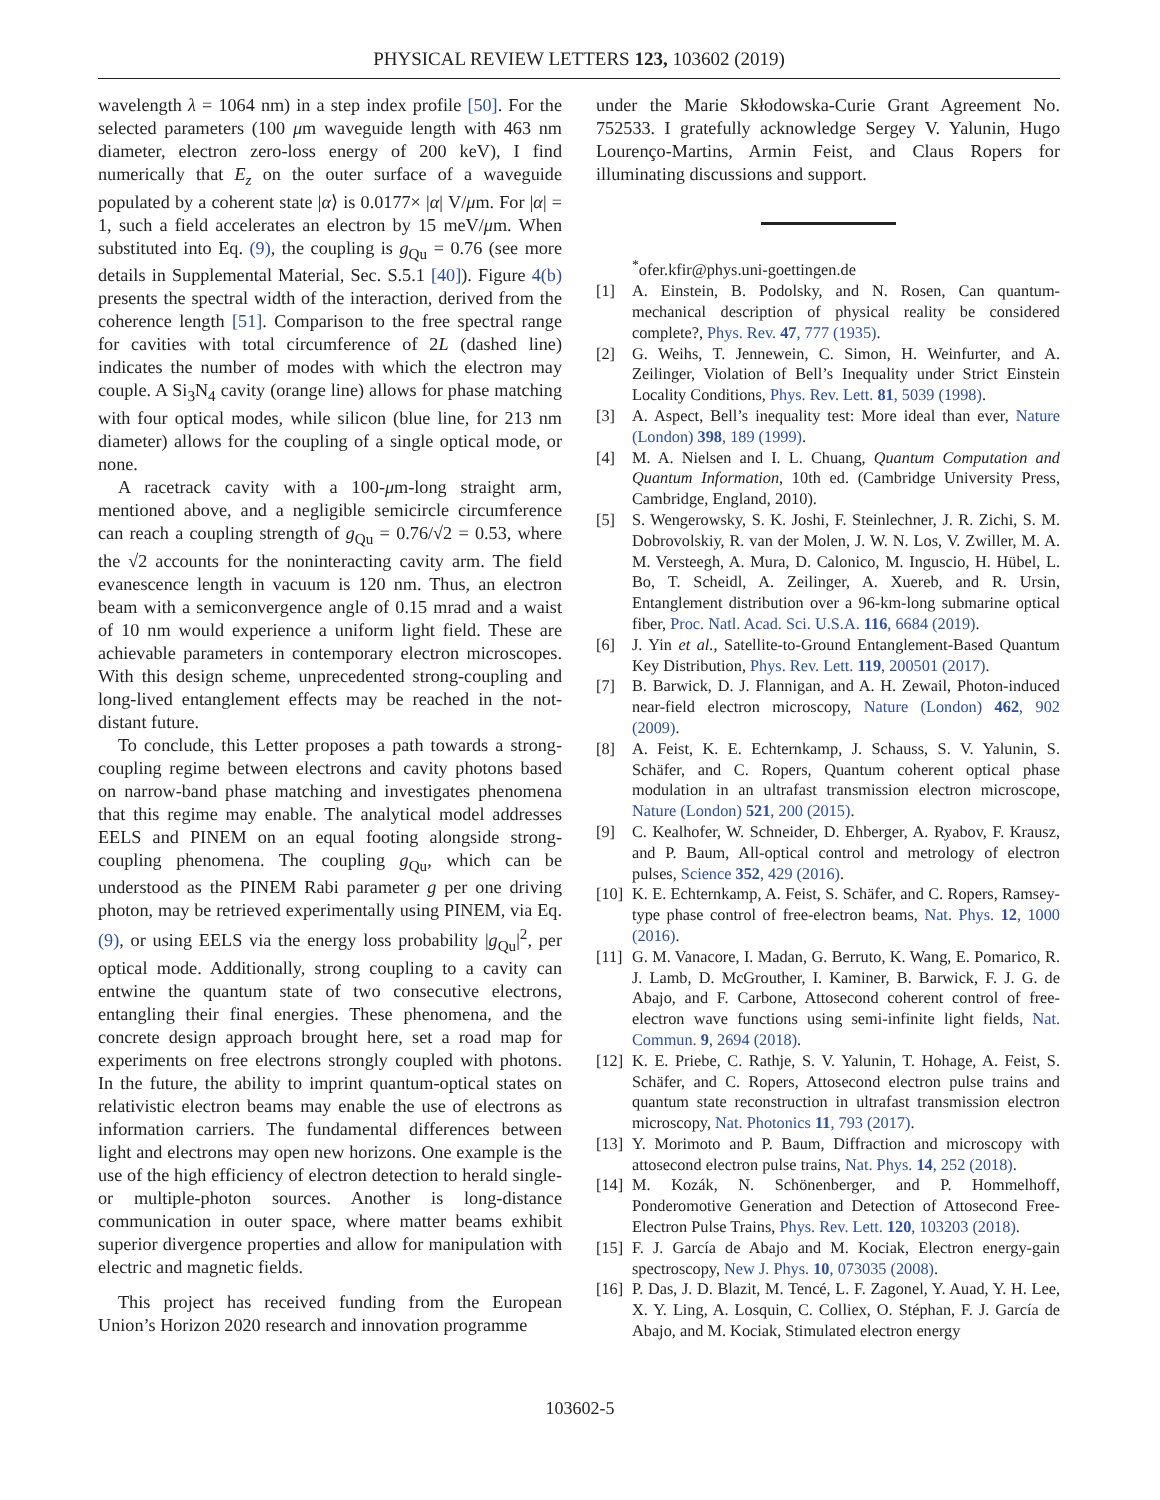PHYSICAL REVIEW LETTERS 123, 103602 (2019)
wavelength λ = 1064 nm) in a step index profile [50]. For the selected parameters (100 μm waveguide length with 463 nm diameter, electron zero-loss energy of 200 keV), I find numerically that E<sub>z</sub> on the outer surface of a waveguide populated by a coherent state |α⟩ is 0.0177× |α| V/μm. For |α| = 1, such a field accelerates an electron by 15 meV/μm. When substituted into Eq. (9), the coupling is g<sub>Qu</sub> = 0.76 (see more details in Supplemental Material, Sec. S.5.1 [40]). Figure 4(b) presents the spectral width of the interaction, derived from the coherence length [51]. Comparison to the free spectral range for cavities with total circumference of 2L (dashed line) indicates the number of modes with which the electron may couple. A Si<sub>3</sub>N<sub>4</sub> cavity (orange line) allows for phase matching with four optical modes, while silicon (blue line, for 213 nm diameter) allows for the coupling of a single optical mode, or none.
A racetrack cavity with a 100-μm-long straight arm, mentioned above, and a negligible semicircle circumference can reach a coupling strength of g<sub>Qu</sub> = 0.76/√2 = 0.53, where the √2 accounts for the noninteracting cavity arm. The field evanescence length in vacuum is 120 nm. Thus, an electron beam with a semiconvergence angle of 0.15 mrad and a waist of 10 nm would experience a uniform light field. These are achievable parameters in contemporary electron microscopes. With this design scheme, unprecedented strong-coupling and long-lived entanglement effects may be reached in the not-distant future.
To conclude, this Letter proposes a path towards a strong-coupling regime between electrons and cavity photons based on narrow-band phase matching and investigates phenomena that this regime may enable. The analytical model addresses EELS and PINEM on an equal footing alongside strong-coupling phenomena. The coupling g<sub>Qu</sub>, which can be understood as the PINEM Rabi parameter g per one driving photon, may be retrieved experimentally using PINEM, via Eq. (9), or using EELS via the energy loss probability |g<sub>Qu</sub>|<sup>2</sup>, per optical mode. Additionally, strong coupling to a cavity can entwine the quantum state of two consecutive electrons, entangling their final energies. These phenomena, and the concrete design approach brought here, set a road map for experiments on free electrons strongly coupled with photons. In the future, the ability to imprint quantum-optical states on relativistic electron beams may enable the use of electrons as information carriers. The fundamental differences between light and electrons may open new horizons. One example is the use of the high efficiency of electron detection to herald single- or multiple-photon sources. Another is long-distance communication in outer space, where matter beams exhibit superior divergence properties and allow for manipulation with electric and magnetic fields.
This project has received funding from the European Union’s Horizon 2020 research and innovation programme
under the Marie Skłodowska-Curie Grant Agreement No. 752533. I gratefully acknowledge Sergey V. Yalunin, Hugo Lourenço-Martins, Armin Feist, and Claus Ropers for illuminating discussions and support.
<sup>*</sup> ofer.kfir@phys.uni-goettingen.de
[1] A. Einstein, B. Podolsky, and N. Rosen, Can quantum-mechanical description of physical reality be considered complete?, Phys. Rev. 47, 777 (1935).
[2] G. Weihs, T. Jennewein, C. Simon, H. Weinfurter, and A. Zeilinger, Violation of Bell’s Inequality under Strict Einstein Locality Conditions, Phys. Rev. Lett. 81, 5039 (1998).
[3] A. Aspect, Bell’s inequality test: More ideal than ever, Nature (London) 398, 189 (1999).
[4] M. A. Nielsen and I. L. Chuang, Quantum Computation and Quantum Information, 10th ed. (Cambridge University Press, Cambridge, England, 2010).
[5] S. Wengerowsky, S. K. Joshi, F. Steinlechner, J. R. Zichi, S. M. Dobrovolskiy, R. van der Molen, J. W. N. Los, V. Zwiller, M. A. M. Versteegh, A. Mura, D. Calonico, M. Inguscio, H. Hübel, L. Bo, T. Scheidl, A. Zeilinger, A. Xuereb, and R. Ursin, Entanglement distribution over a 96-km-long submarine optical fiber, Proc. Natl. Acad. Sci. U.S.A. 116, 6684 (2019).
[6] J. Yin et al., Satellite-to-Ground Entanglement-Based Quantum Key Distribution, Phys. Rev. Lett. 119, 200501 (2017).
[7] B. Barwick, D. J. Flannigan, and A. H. Zewail, Photon-induced near-field electron microscopy, Nature (London) 462, 902 (2009).
[8] A. Feist, K. E. Echternkamp, J. Schauss, S. V. Yalunin, S. Schäfer, and C. Ropers, Quantum coherent optical phase modulation in an ultrafast transmission electron microscope, Nature (London) 521, 200 (2015).
[9] C. Kealhofer, W. Schneider, D. Ehberger, A. Ryabov, F. Krausz, and P. Baum, All-optical control and metrology of electron pulses, Science 352, 429 (2016).
[10] K. E. Echternkamp, A. Feist, S. Schäfer, and C. Ropers, Ramsey-type phase control of free-electron beams, Nat. Phys. 12, 1000 (2016).
[11] G. M. Vanacore, I. Madan, G. Berruto, K. Wang, E. Pomarico, R. J. Lamb, D. McGrouther, I. Kaminer, B. Barwick, F. J. G. de Abajo, and F. Carbone, Attosecond coherent control of free-electron wave functions using semi-infinite light fields, Nat. Commun. 9, 2694 (2018).
[12] K. E. Priebe, C. Rathje, S. V. Yalunin, T. Hohage, A. Feist, S. Schäfer, and C. Ropers, Attosecond electron pulse trains and quantum state reconstruction in ultrafast transmission electron microscopy, Nat. Photonics 11, 793 (2017).
[13] Y. Morimoto and P. Baum, Diffraction and microscopy with attosecond electron pulse trains, Nat. Phys. 14, 252 (2018).
[14] M. Kozák, N. Schönenberger, and P. Hommelhoff, Ponderomotive Generation and Detection of Attosecond Free-Electron Pulse Trains, Phys. Rev. Lett. 120, 103203 (2018).
[15] F. J. García de Abajo and M. Kociak, Electron energy-gain spectroscopy, New J. Phys. 10, 073035 (2008).
[16] P. Das, J. D. Blazit, M. Tencé, L. F. Zagonel, Y. Auad, Y. H. Lee, X. Y. Ling, A. Losquin, C. Colliex, O. Stéphan, F. J. García de Abajo, and M. Kociak, Stimulated electron energy
103602-5